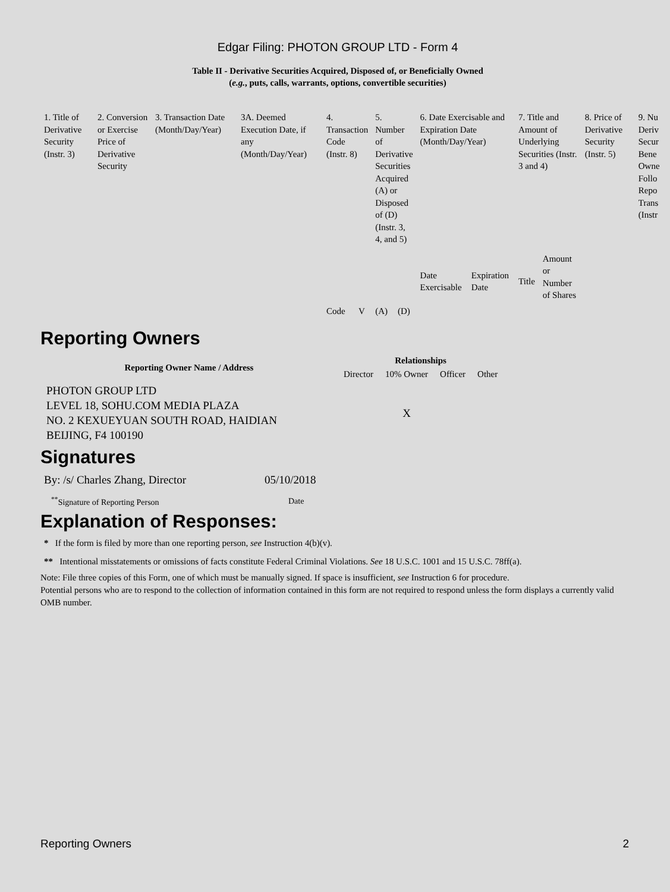Edgar Filing: PHOTON GROUP LTD - Form 4
Table II - Derivative Securities Acquired, Disposed of, or Beneficially Owned
(e.g., puts, calls, warrants, options, convertible securities)
| 1. Title of Derivative Security (Instr. 3) | 2. Conversion or Exercise Price of Derivative Security | 3. Transaction Date (Month/Day/Year) | 3A. Deemed Execution Date, if any (Month/Day/Year) | 4. Transaction Code (Instr. 8) | | 5. Number of Derivative Securities Acquired (A) or Disposed of (D) (Instr. 3, 4, and 5) | | 6. Date Exercisable and Expiration Date (Month/Day/Year) | | 7. Title and Amount of Underlying Securities (Instr. 3 and 4) | | 8. Price of Derivative Security (Instr. 5) | 9. Nu Deriv Secur Bene Owne Follo Repo Trans (Instr |
| | | | | Code | V | (A) | (D) | Date Exercisable | Expiration Date | Title | Amount or Number of Shares | | |
Reporting Owners
| Reporting Owner Name / Address | Relationships | | | |
| --- | --- | --- | --- | --- |
| | Director | 10% Owner | Officer | Other |
| PHOTON GROUP LTD LEVEL 18, SOHU.COM MEDIA PLAZA NO. 2 KEXUEYUAN SOUTH ROAD, HAIDIAN BEIJING, F4 100190 | | X | | |
Signatures
| By: /s/ Charles Zhang, Director | 05/10/2018 |
| <sup>**</sup> Signature of Reporting Person | Date |
Explanation of Responses:
* If the form is filed by more than one reporting person, see Instruction 4(b)(v).
** Intentional misstatements or omissions of facts constitute Federal Criminal Violations. See 18 U.S.C. 1001 and 15 U.S.C. 78ff(a).
Note: File three copies of this Form, one of which must be manually signed. If space is insufficient, see Instruction 6 for procedure.
Potential persons who are to respond to the collection of information contained in this form are not required to respond unless the form displays a currently valid OMB number.
Reporting Owners 2